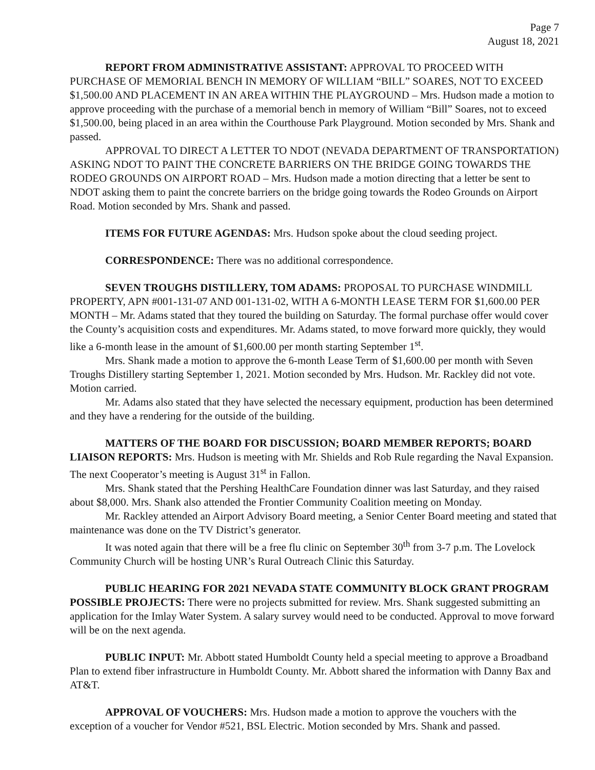Page 7
August 18, 2021
REPORT FROM ADMINISTRATIVE ASSISTANT: APPROVAL TO PROCEED WITH PURCHASE OF MEMORIAL BENCH IN MEMORY OF WILLIAM “BILL” SOARES, NOT TO EXCEED $1,500.00 AND PLACEMENT IN AN AREA WITHIN THE PLAYGROUND – Mrs. Hudson made a motion to approve proceeding with the purchase of a memorial bench in memory of William “Bill” Soares, not to exceed $1,500.00, being placed in an area within the Courthouse Park Playground. Motion seconded by Mrs. Shank and passed.
APPROVAL TO DIRECT A LETTER TO NDOT (NEVADA DEPARTMENT OF TRANSPORTATION) ASKING NDOT TO PAINT THE CONCRETE BARRIERS ON THE BRIDGE GOING TOWARDS THE RODEO GROUNDS ON AIRPORT ROAD – Mrs. Hudson made a motion directing that a letter be sent to NDOT asking them to paint the concrete barriers on the bridge going towards the Rodeo Grounds on Airport Road. Motion seconded by Mrs. Shank and passed.
ITEMS FOR FUTURE AGENDAS: Mrs. Hudson spoke about the cloud seeding project.
CORRESPONDENCE: There was no additional correspondence.
SEVEN TROUGHS DISTILLERY, TOM ADAMS: PROPOSAL TO PURCHASE WINDMILL PROPERTY, APN #001-131-07 AND 001-131-02, WITH A 6-MONTH LEASE TERM FOR $1,600.00 PER MONTH – Mr. Adams stated that they toured the building on Saturday. The formal purchase offer would cover the County’s acquisition costs and expenditures. Mr. Adams stated, to move forward more quickly, they would like a 6-month lease in the amount of $1,600.00 per month starting September 1<sup>st</sup>.
Mrs. Shank made a motion to approve the 6-month Lease Term of $1,600.00 per month with Seven Troughs Distillery starting September 1, 2021. Motion seconded by Mrs. Hudson. Mr. Rackley did not vote. Motion carried.
Mr. Adams also stated that they have selected the necessary equipment, production has been determined and they have a rendering for the outside of the building.
MATTERS OF THE BOARD FOR DISCUSSION; BOARD MEMBER REPORTS; BOARD LIAISON REPORTS: Mrs. Hudson is meeting with Mr. Shields and Rob Rule regarding the Naval Expansion. The next Cooperator’s meeting is August 31<sup>st</sup> in Fallon.
Mrs. Shank stated that the Pershing HealthCare Foundation dinner was last Saturday, and they raised about $8,000. Mrs. Shank also attended the Frontier Community Coalition meeting on Monday.
Mr. Rackley attended an Airport Advisory Board meeting, a Senior Center Board meeting and stated that maintenance was done on the TV District’s generator.
It was noted again that there will be a free flu clinic on September 30<sup>th</sup> from 3-7 p.m. The Lovelock Community Church will be hosting UNR’s Rural Outreach Clinic this Saturday.
PUBLIC HEARING FOR 2021 NEVADA STATE COMMUNITY BLOCK GRANT PROGRAM POSSIBLE PROJECTS: There were no projects submitted for review. Mrs. Shank suggested submitting an application for the Imlay Water System. A salary survey would need to be conducted. Approval to move forward will be on the next agenda.
PUBLIC INPUT: Mr. Abbott stated Humboldt County held a special meeting to approve a Broadband Plan to extend fiber infrastructure in Humboldt County. Mr. Abbott shared the information with Danny Bax and AT&T.
APPROVAL OF VOUCHERS: Mrs. Hudson made a motion to approve the vouchers with the exception of a voucher for Vendor #521, BSL Electric. Motion seconded by Mrs. Shank and passed.